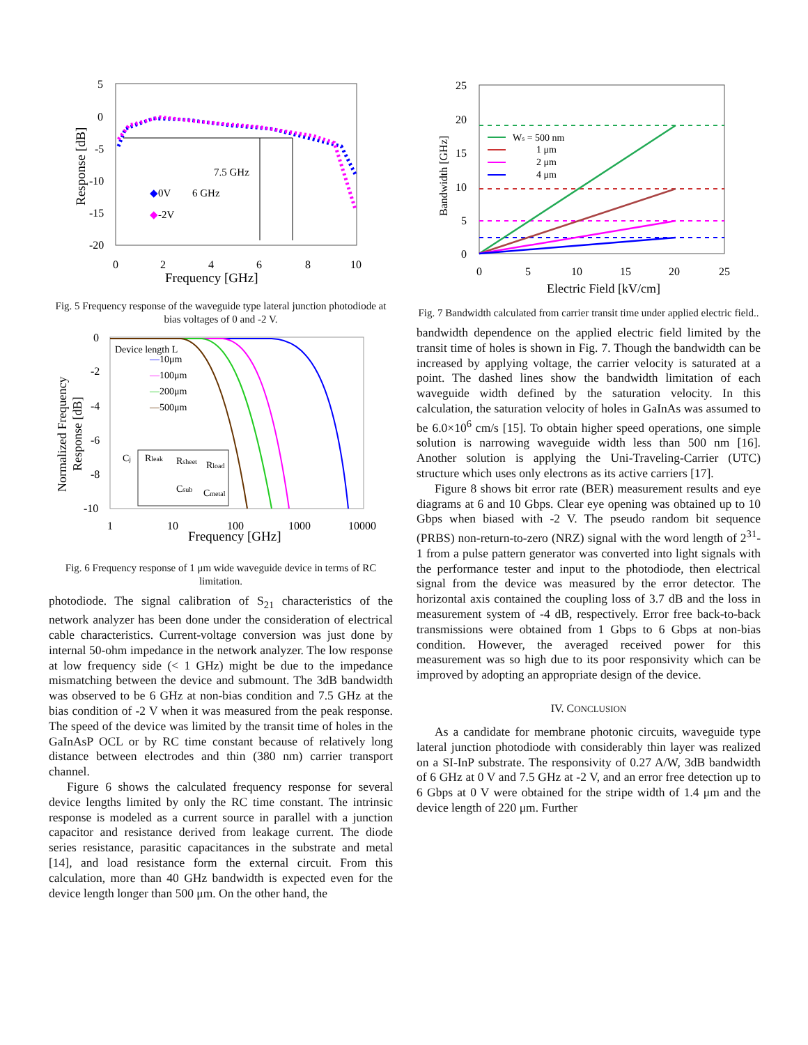5
0
-5
-10
-15
-20
0
2
4
6
8
10
Frequency [GHz]
Response [dB]
7.5 GHz
6 GHz
◆
0V
◆
-2V
Fig. 5 Frequency response of the waveguide type lateral junction photodiode at bias voltages of 0 and -2 V.
0
-2
-4
-6
-8
-10
1
10
100
1000
10000
Frequency [GHz]
Normalized Frequency
Response [dB]
Device length L
—10μm
—100μm
—200μm
—500μm
Cj
Rleak
Rsheet
Rload
Csub
Cmetal
Fig. 6 Frequency response of 1 μm wide waveguide device in terms of RC limitation.
photodiode. The signal calibration of S<sub>21</sub> characteristics of the network analyzer has been done under the consideration of electrical cable characteristics. Current-voltage conversion was just done by internal 50-ohm impedance in the network analyzer. The low response at low frequency side (< 1 GHz) might be due to the impedance mismatching between the device and submount. The 3dB bandwidth was observed to be 6 GHz at non-bias condition and 7.5 GHz at the bias condition of -2 V when it was measured from the peak response. The speed of the device was limited by the transit time of holes in the GaInAsP OCL or by RC time constant because of relatively long distance between electrodes and thin (380 nm) carrier transport channel.
Figure 6 shows the calculated frequency response for several device lengths limited by only the RC time constant. The intrinsic response is modeled as a current source in parallel with a junction capacitor and resistance derived from leakage current. The diode series resistance, parasitic capacitances in the substrate and metal [14], and load resistance form the external circuit. From this calculation, more than 40 GHz bandwidth is expected even for the device length longer than 500 μm. On the other hand, the
25
20
15
10
5
0
0
5
10
15
20
25
Electric Field [kV/cm]
Bandwidth [GHz]
Ws = 500 nm
1 μm
2 μm
4 μm
Fig. 7 Bandwidth calculated from carrier transit time under applied electric field..
bandwidth dependence on the applied electric field limited by the transit time of holes is shown in Fig. 7. Though the bandwidth can be increased by applying voltage, the carrier velocity is saturated at a point. The dashed lines show the bandwidth limitation of each waveguide width defined by the saturation velocity. In this calculation, the saturation velocity of holes in GaInAs was assumed to be 6.0×10<sup>6</sup> cm/s [15]. To obtain higher speed operations, one simple solution is narrowing waveguide width less than 500 nm [16]. Another solution is applying the Uni-Traveling-Carrier (UTC) structure which uses only electrons as its active carriers [17].
Figure 8 shows bit error rate (BER) measurement results and eye diagrams at 6 and 10 Gbps. Clear eye opening was obtained up to 10 Gbps when biased with -2 V. The pseudo random bit sequence (PRBS) non-return-to-zero (NRZ) signal with the word length of 2<sup>31</sup>-1 from a pulse pattern generator was converted into light signals with the performance tester and input to the photodiode, then electrical signal from the device was measured by the error detector. The horizontal axis contained the coupling loss of 3.7 dB and the loss in measurement system of -4 dB, respectively. Error free back-to-back transmissions were obtained from 1 Gbps to 6 Gbps at non-bias condition. However, the averaged received power for this measurement was so high due to its poor responsivity which can be improved by adopting an appropriate design of the device.
IV. CONCLUSION
As a candidate for membrane photonic circuits, waveguide type lateral junction photodiode with considerably thin layer was realized on a SI-InP substrate. The responsivity of 0.27 A/W, 3dB bandwidth of 6 GHz at 0 V and 7.5 GHz at -2 V, and an error free detection up to 6 Gbps at 0 V were obtained for the stripe width of 1.4 μm and the device length of 220 μm. Further